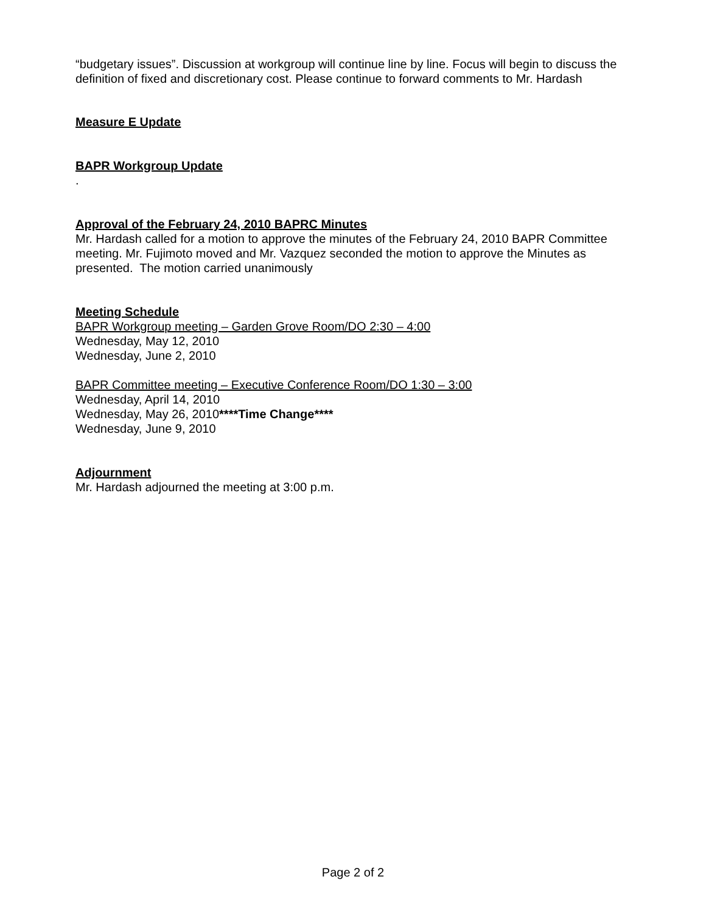“budgetary issues”. Discussion at workgroup will continue line by line. Focus will begin to discuss the definition of fixed and discretionary cost. Please continue to forward comments to Mr. Hardash
Measure E Update
BAPR Workgroup Update
.
Approval of the February 24, 2010 BAPRC Minutes
Mr. Hardash called for a motion to approve the minutes of the February 24, 2010 BAPR Committee meeting. Mr. Fujimoto moved and Mr. Vazquez seconded the motion to approve the Minutes as presented. The motion carried unanimously
Meeting Schedule
BAPR Workgroup meeting – Garden Grove Room/DO 2:30 – 4:00
Wednesday, May 12, 2010
Wednesday, June 2, 2010
BAPR Committee meeting – Executive Conference Room/DO 1:30 – 3:00
Wednesday, April 14, 2010
Wednesday, May 26, 2010****Time Change****
Wednesday, June 9, 2010
Adjournment
Mr. Hardash adjourned the meeting at 3:00 p.m.
Page 2 of 2